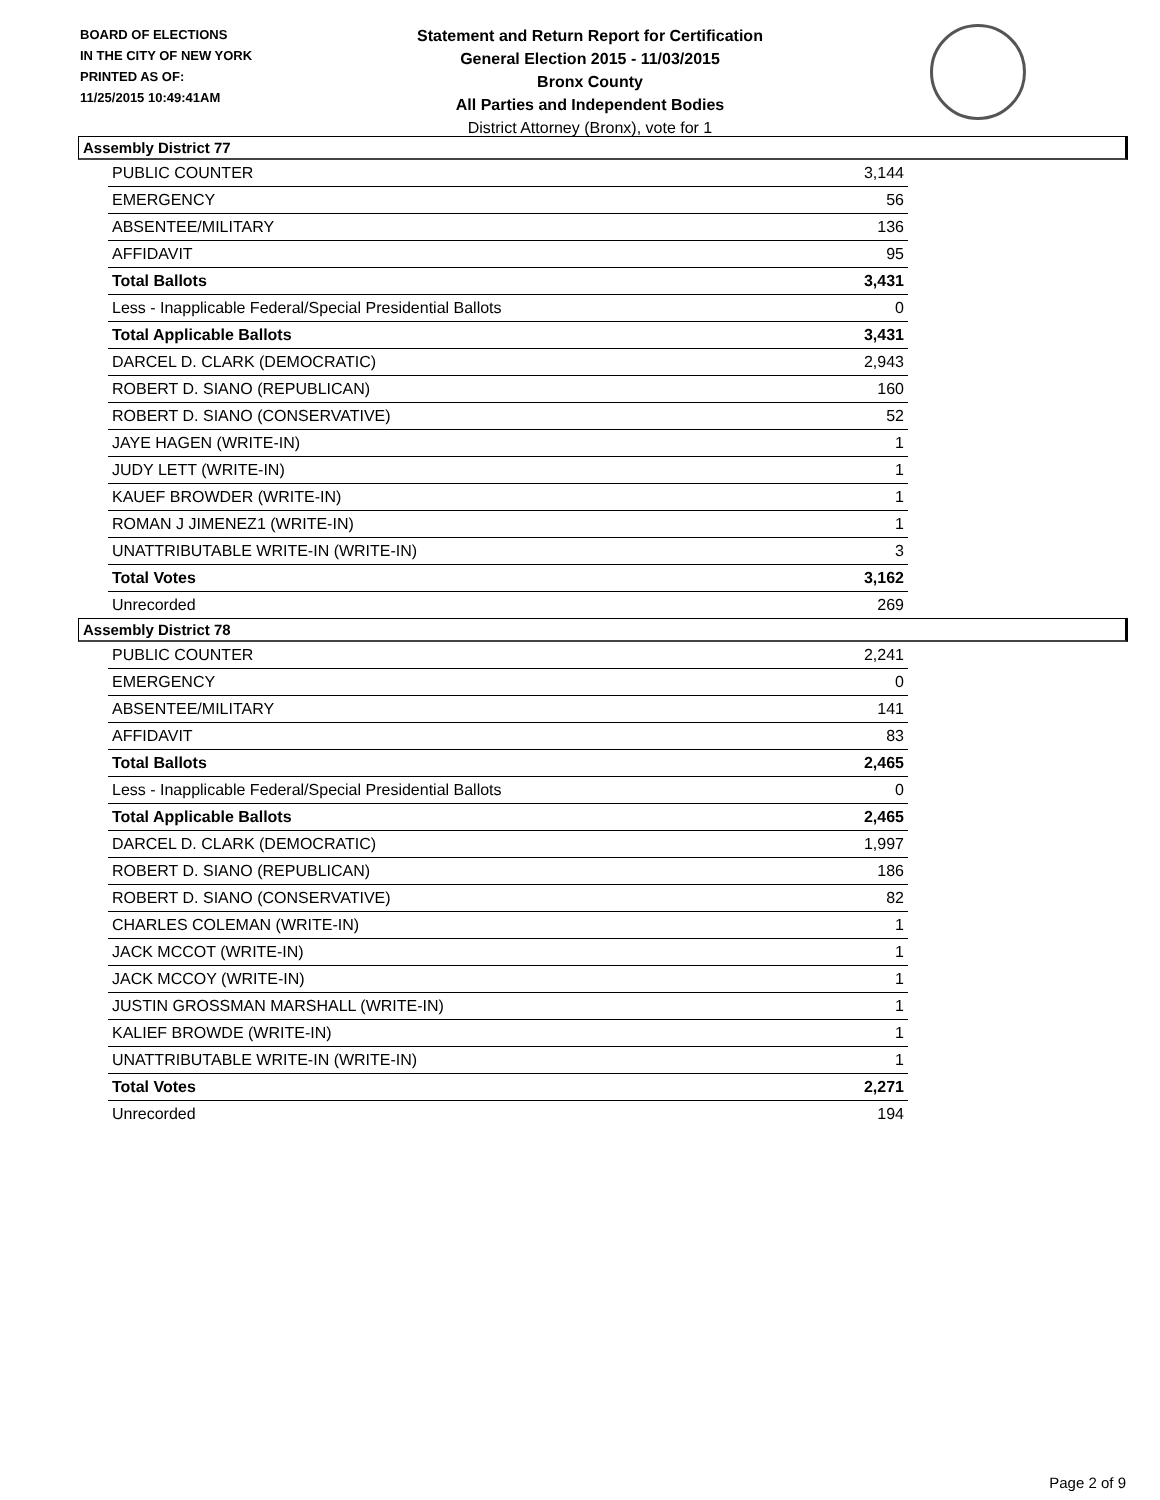BOARD OF ELECTIONS
IN THE CITY OF NEW YORK
PRINTED AS OF:
11/25/2015 10:49:41AM
Statement and Return Report for Certification
General Election 2015 - 11/03/2015
Bronx County
All Parties and Independent Bodies
District Attorney (Bronx), vote for 1
Assembly District 77
| PUBLIC COUNTER | 3,144 |
| EMERGENCY | 56 |
| ABSENTEE/MILITARY | 136 |
| AFFIDAVIT | 95 |
| Total Ballots | 3,431 |
| Less - Inapplicable Federal/Special Presidential Ballots | 0 |
| Total Applicable Ballots | 3,431 |
| DARCEL D. CLARK (DEMOCRATIC) | 2,943 |
| ROBERT D. SIANO (REPUBLICAN) | 160 |
| ROBERT D. SIANO (CONSERVATIVE) | 52 |
| JAYE HAGEN (WRITE-IN) | 1 |
| JUDY LETT (WRITE-IN) | 1 |
| KAUEF BROWDER (WRITE-IN) | 1 |
| ROMAN J JIMENEZ1 (WRITE-IN) | 1 |
| UNATTRIBUTABLE WRITE-IN (WRITE-IN) | 3 |
| Total Votes | 3,162 |
| Unrecorded | 269 |
Assembly District 78
| PUBLIC COUNTER | 2,241 |
| EMERGENCY | 0 |
| ABSENTEE/MILITARY | 141 |
| AFFIDAVIT | 83 |
| Total Ballots | 2,465 |
| Less - Inapplicable Federal/Special Presidential Ballots | 0 |
| Total Applicable Ballots | 2,465 |
| DARCEL D. CLARK (DEMOCRATIC) | 1,997 |
| ROBERT D. SIANO (REPUBLICAN) | 186 |
| ROBERT D. SIANO (CONSERVATIVE) | 82 |
| CHARLES COLEMAN (WRITE-IN) | 1 |
| JACK MCCOT (WRITE-IN) | 1 |
| JACK MCCOY (WRITE-IN) | 1 |
| JUSTIN GROSSMAN MARSHALL (WRITE-IN) | 1 |
| KALIEF BROWDE (WRITE-IN) | 1 |
| UNATTRIBUTABLE WRITE-IN (WRITE-IN) | 1 |
| Total Votes | 2,271 |
| Unrecorded | 194 |
Page 2 of 9